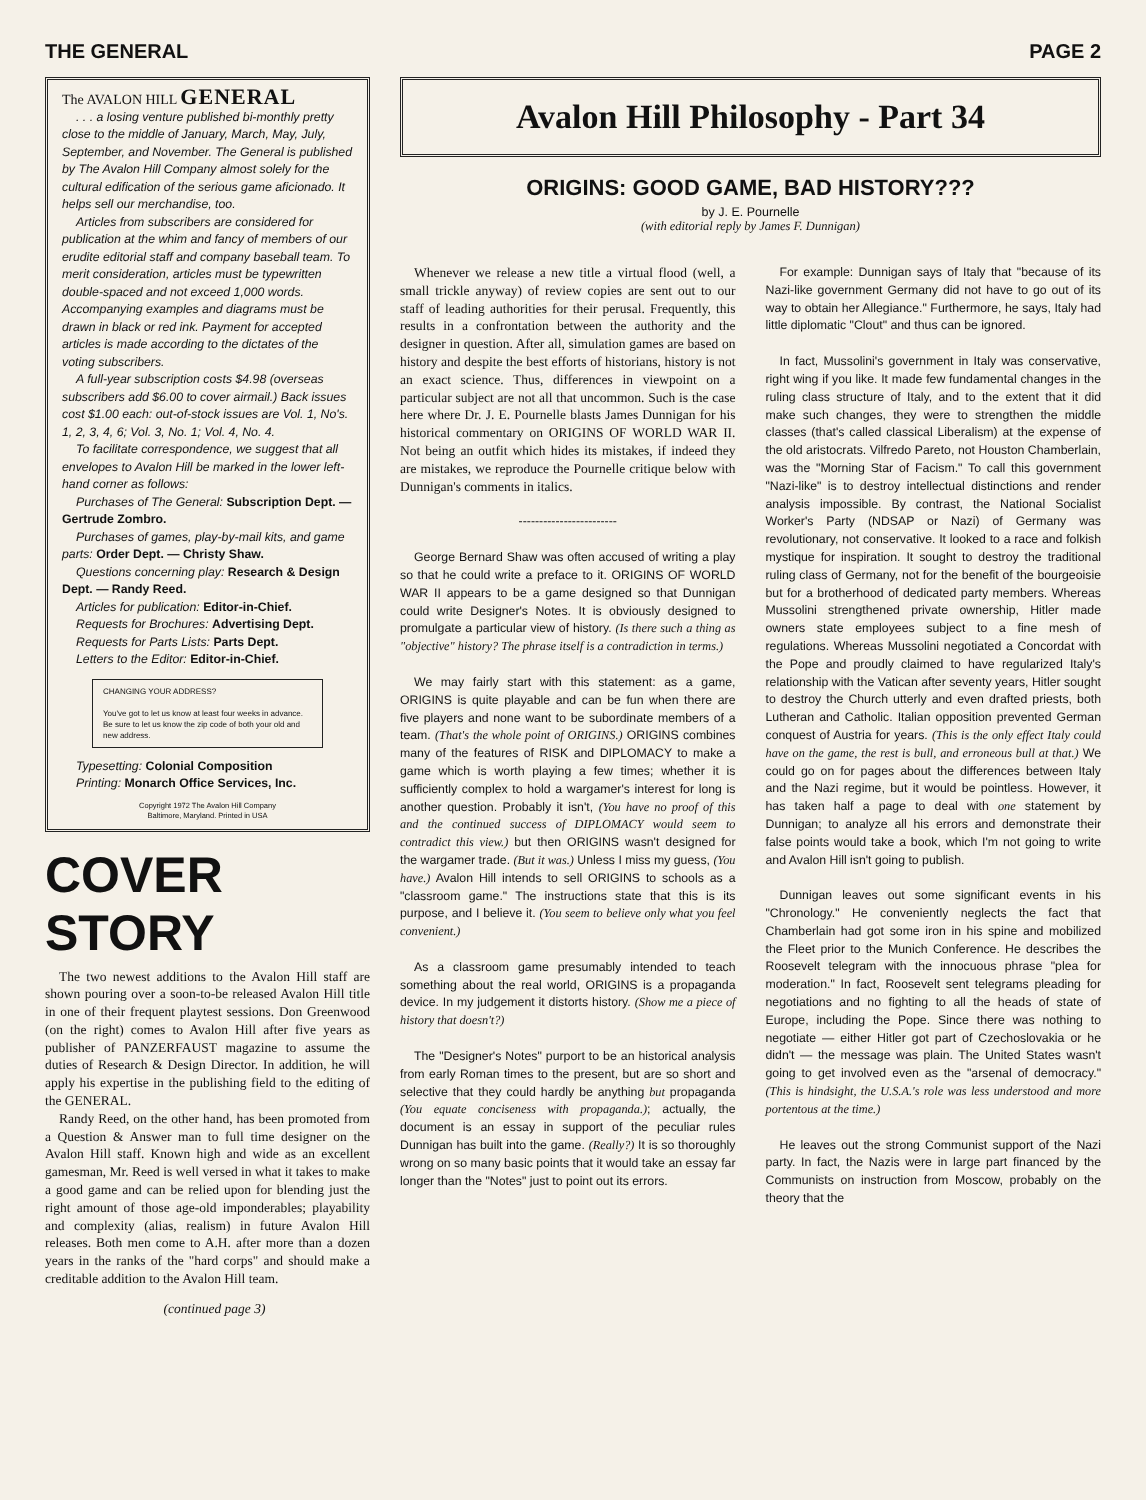THE GENERAL PAGE 2
The AVALON HILL GENERAL
. . . a losing venture published bi-monthly pretty close to the middle of January, March, May, July, September, and November. The General is published by The Avalon Hill Company almost solely for the cultural edification of the serious game aficionado. It helps sell our merchandise, too.
Articles from subscribers are considered for publication at the whim and fancy of members of our erudite editorial staff and company baseball team. To merit consideration, articles must be typewritten double-spaced and not exceed 1,000 words. Accompanying examples and diagrams must be drawn in black or red ink. Payment for accepted articles is made according to the dictates of the voting subscribers.
A full-year subscription costs $4.98 (overseas subscribers add $6.00 to cover airmail.) Back issues cost $1.00 each: out-of-stock issues are Vol. 1, No's. 1, 2, 3, 4, 6; Vol. 3, No. 1; Vol. 4, No. 4.
To facilitate correspondence, we suggest that all envelopes to Avalon Hill be marked in the lower left-hand corner as follows:
Purchases of The General: Subscription Dept. — Gertrude Zombro.
Purchases of games, play-by-mail kits, and game parts: Order Dept. — Christy Shaw.
Questions concerning play: Research & Design Dept. — Randy Reed.
Articles for publication: Editor-in-Chief.
Requests for Brochures: Advertising Dept.
Requests for Parts Lists: Parts Dept.
Letters to the Editor: Editor-in-Chief.
CHANGING YOUR ADDRESS?
You've got to let us know at least four weeks in advance. Be sure to let us know the zip code of both your old and new address.
Typesetting: Colonial Composition
Printing: Monarch Office Services, Inc.
Copyright 1972 The Avalon Hill Company
Baltimore, Maryland. Printed in USA
COVER STORY
The two newest additions to the Avalon Hill staff are shown pouring over a soon-to-be released Avalon Hill title in one of their frequent playtest sessions. Don Greenwood (on the right) comes to Avalon Hill after five years as publisher of PANZERFAUST magazine to assume the duties of Research & Design Director. In addition, he will apply his expertise in the publishing field to the editing of the GENERAL.
Randy Reed, on the other hand, has been promoted from a Question & Answer man to full time designer on the Avalon Hill staff. Known high and wide as an excellent gamesman, Mr. Reed is well versed in what it takes to make a good game and can be relied upon for blending just the right amount of those age-old imponderables; playability and complexity (alias, realism) in future Avalon Hill releases. Both men come to A.H. after more than a dozen years in the ranks of the "hard corps" and should make a creditable addition to the Avalon Hill team.
(continued page 3)
Avalon Hill Philosophy - Part 34
ORIGINS: GOOD GAME, BAD HISTORY???
by J. E. Pournelle
(with editorial reply by James F. Dunnigan)
Whenever we release a new title a virtual flood (well, a small trickle anyway) of review copies are sent out to our staff of leading authorities for their perusal. Frequently, this results in a confrontation between the authority and the designer in question. After all, simulation games are based on history and despite the best efforts of historians, history is not an exact science. Thus, differences in viewpoint on a particular subject are not all that uncommon. Such is the case here where Dr. J. E. Pournelle blasts James Dunnigan for his historical commentary on ORIGINS OF WORLD WAR II. Not being an outfit which hides its mistakes, if indeed they are mistakes, we reproduce the Pournelle critique below with Dunnigan's comments in italics.
------------------------
George Bernard Shaw was often accused of writing a play so that he could write a preface to it. ORIGINS OF WORLD WAR II appears to be a game designed so that Dunnigan could write Designer's Notes. It is obviously designed to promulgate a particular view of history. (Is there such a thing as "objective" history? The phrase itself is a contradiction in terms.)
We may fairly start with this statement: as a game, ORIGINS is quite playable and can be fun when there are five players and none want to be subordinate members of a team. (That's the whole point of ORIGINS.) ORIGINS combines many of the features of RISK and DIPLOMACY to make a game which is worth playing a few times; whether it is sufficiently complex to hold a wargamer's interest for long is another question. Probably it isn't, (You have no proof of this and the continued success of DIPLOMACY would seem to contradict this view.) but then ORIGINS wasn't designed for the wargamer trade. (But it was.) Unless I miss my guess, (You have.) Avalon Hill intends to sell ORIGINS to schools as a "classroom game." The instructions state that this is its purpose, and I believe it. (You seem to believe only what you feel convenient.)
As a classroom game presumably intended to teach something about the real world, ORIGINS is a propaganda device. In my judgement it distorts history. (Show me a piece of history that doesn't?)
The "Designer's Notes" purport to be an historical analysis from early Roman times to the present, but are so short and selective that they could hardly be anything but propaganda (You equate conciseness with propaganda.); actually, the document is an essay in support of the peculiar rules Dunnigan has built into the game. (Really?) It is so thoroughly wrong on so many basic points that it would take an essay far longer than the "Notes" just to point out its errors.
For example: Dunnigan says of Italy that "because of its Nazi-like government Germany did not have to go out of its way to obtain her Allegiance." Furthermore, he says, Italy had little diplomatic "Clout" and thus can be ignored.
In fact, Mussolini's government in Italy was conservative, right wing if you like. It made few fundamental changes in the ruling class structure of Italy, and to the extent that it did make such changes, they were to strengthen the middle classes (that's called classical Liberalism) at the expense of the old aristocrats. Vilfredo Pareto, not Houston Chamberlain, was the "Morning Star of Facism." To call this government "Nazi-like" is to destroy intellectual distinctions and render analysis impossible. By contrast, the National Socialist Worker's Party (NDSAP or Nazi) of Germany was revolutionary, not conservative. It looked to a race and folkish mystique for inspiration. It sought to destroy the traditional ruling class of Germany, not for the benefit of the bourgeoisie but for a brotherhood of dedicated party members. Whereas Mussolini strengthened private ownership, Hitler made owners state employees subject to a fine mesh of regulations. Whereas Mussolini negotiated a Concordat with the Pope and proudly claimed to have regularized Italy's relationship with the Vatican after seventy years, Hitler sought to destroy the Church utterly and even drafted priests, both Lutheran and Catholic. Italian opposition prevented German conquest of Austria for years. (This is the only effect Italy could have on the game, the rest is bull, and erroneous bull at that.) We could go on for pages about the differences between Italy and the Nazi regime, but it would be pointless. However, it has taken half a page to deal with one statement by Dunnigan; to analyze all his errors and demonstrate their false points would take a book, which I'm not going to write and Avalon Hill isn't going to publish.
Dunnigan leaves out some significant events in his "Chronology." He conveniently neglects the fact that Chamberlain had got some iron in his spine and mobilized the Fleet prior to the Munich Conference. He describes the Roosevelt telegram with the innocuous phrase "plea for moderation." In fact, Roosevelt sent telegrams pleading for negotiations and no fighting to all the heads of state of Europe, including the Pope. Since there was nothing to negotiate — either Hitler got part of Czechoslovakia or he didn't — the message was plain. The United States wasn't going to get involved even as the "arsenal of democracy." (This is hindsight, the U.S.A.'s role was less understood and more portentous at the time.)
He leaves out the strong Communist support of the Nazi party. In fact, the Nazis were in large part financed by the Communists on instruction from Moscow, probably on the theory that the